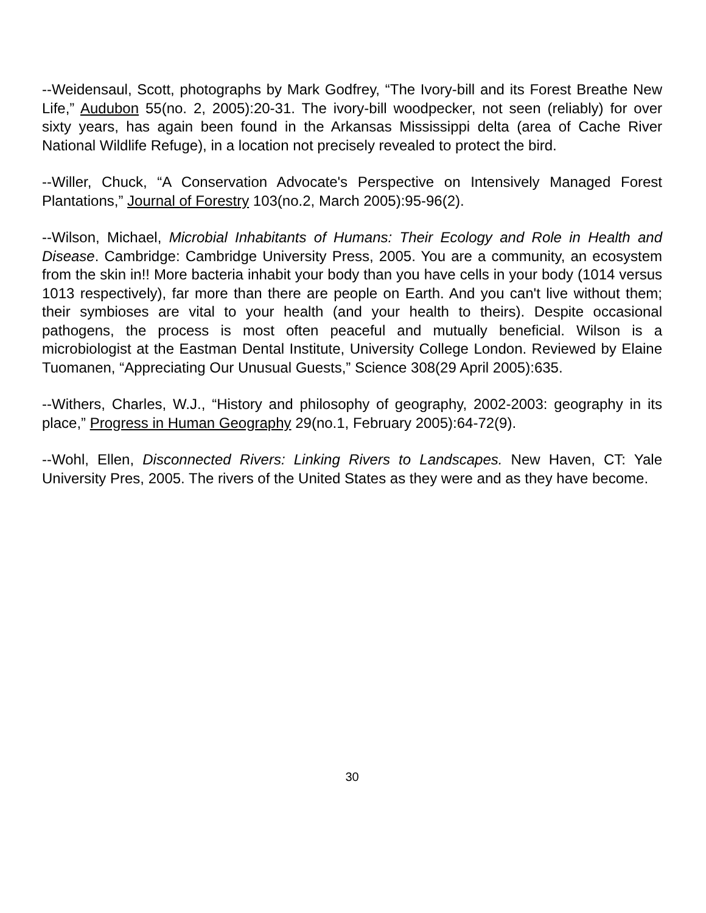--Weidensaul, Scott, photographs by Mark Godfrey, “The Ivory-bill and its Forest Breathe New Life,” Audubon 55(no. 2, 2005):20-31. The ivory-bill woodpecker, not seen (reliably) for over sixty years, has again been found in the Arkansas Mississippi delta (area of Cache River National Wildlife Refuge), in a location not precisely revealed to protect the bird.
--Willer, Chuck, “A Conservation Advocate's Perspective on Intensively Managed Forest Plantations,” Journal of Forestry 103(no.2, March 2005):95-96(2).
--Wilson, Michael, Microbial Inhabitants of Humans: Their Ecology and Role in Health and Disease. Cambridge: Cambridge University Press, 2005. You are a community, an ecosystem from the skin in!! More bacteria inhabit your body than you have cells in your body (1014 versus 1013 respectively), far more than there are people on Earth. And you can't live without them; their symbioses are vital to your health (and your health to theirs). Despite occasional pathogens, the process is most often peaceful and mutually beneficial. Wilson is a microbiologist at the Eastman Dental Institute, University College London. Reviewed by Elaine Tuomanen, “Appreciating Our Unusual Guests,” Science 308(29 April 2005):635.
--Withers, Charles, W.J., “History and philosophy of geography, 2002-2003: geography in its place,” Progress in Human Geography 29(no.1, February 2005):64-72(9).
--Wohl, Ellen, Disconnected Rivers: Linking Rivers to Landscapes. New Haven, CT: Yale University Pres, 2005. The rivers of the United States as they were and as they have become.
30